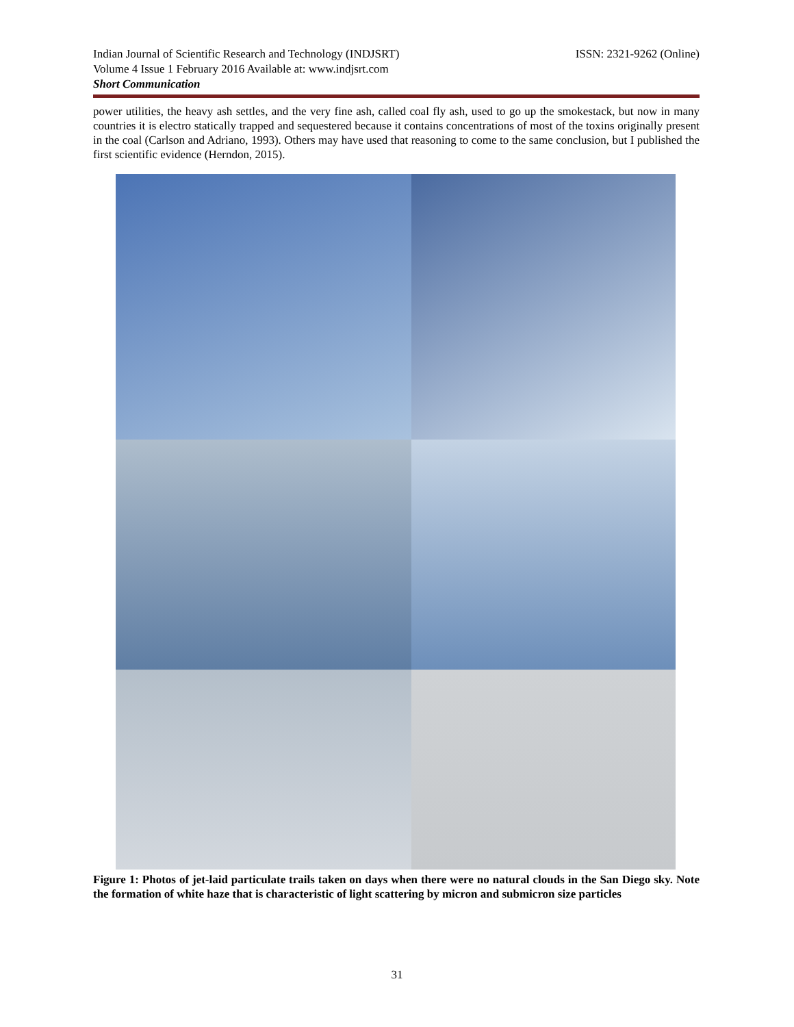Indian Journal of Scientific Research and Technology (INDJSRT) ISSN: 2321-9262 (Online)
Volume 4 Issue 1 February 2016 Available at: www.indjsrt.com
Short Communication
power utilities, the heavy ash settles, and the very fine ash, called coal fly ash, used to go up the smokestack, but now in many countries it is electro statically trapped and sequestered because it contains concentrations of most of the toxins originally present in the coal (Carlson and Adriano, 1993). Others may have used that reasoning to come to the same conclusion, but I published the first scientific evidence (Herndon, 2015).
Figure 1: Photos of jet-laid particulate trails taken on days when there were no natural clouds in the San Diego sky. Note the formation of white haze that is characteristic of light scattering by micron and submicron size particles
31